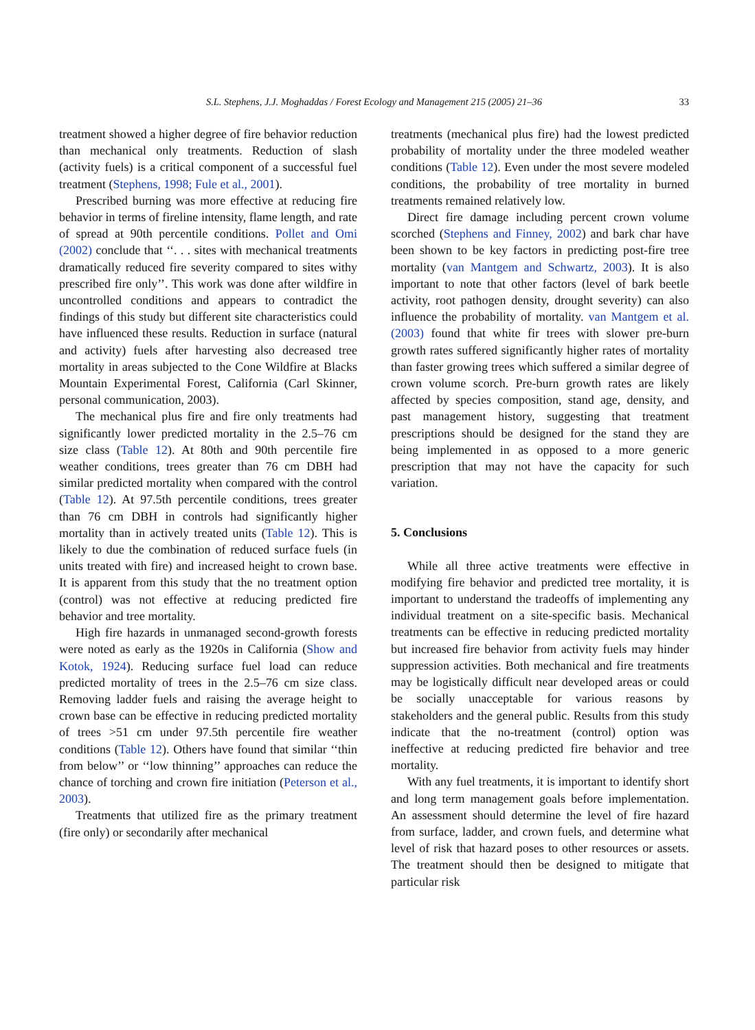S.L. Stephens, J.J. Moghaddas / Forest Ecology and Management 215 (2005) 21–36 33
treatment showed a higher degree of fire behavior reduction than mechanical only treatments. Reduction of slash (activity fuels) is a critical component of a successful fuel treatment (Stephens, 1998; Fule et al., 2001).
Prescribed burning was more effective at reducing fire behavior in terms of fireline intensity, flame length, and rate of spread at 90th percentile conditions. Pollet and Omi (2002) conclude that ‘‘. . . sites with mechanical treatments dramatically reduced fire severity compared to sites withy prescribed fire only’’. This work was done after wildfire in uncontrolled conditions and appears to contradict the findings of this study but different site characteristics could have influenced these results. Reduction in surface (natural and activity) fuels after harvesting also decreased tree mortality in areas subjected to the Cone Wildfire at Blacks Mountain Experimental Forest, California (Carl Skinner, personal communication, 2003).
The mechanical plus fire and fire only treatments had significantly lower predicted mortality in the 2.5–76 cm size class (Table 12). At 80th and 90th percentile fire weather conditions, trees greater than 76 cm DBH had similar predicted mortality when compared with the control (Table 12). At 97.5th percentile conditions, trees greater than 76 cm DBH in controls had significantly higher mortality than in actively treated units (Table 12). This is likely to due the combination of reduced surface fuels (in units treated with fire) and increased height to crown base. It is apparent from this study that the no treatment option (control) was not effective at reducing predicted fire behavior and tree mortality.
High fire hazards in unmanaged second-growth forests were noted as early as the 1920s in California (Show and Kotok, 1924). Reducing surface fuel load can reduce predicted mortality of trees in the 2.5–76 cm size class. Removing ladder fuels and raising the average height to crown base can be effective in reducing predicted mortality of trees >51 cm under 97.5th percentile fire weather conditions (Table 12). Others have found that similar ‘‘thin from below’’ or ‘‘low thinning’’ approaches can reduce the chance of torching and crown fire initiation (Peterson et al., 2003).
Treatments that utilized fire as the primary treatment (fire only) or secondarily after mechanical
treatments (mechanical plus fire) had the lowest predicted probability of mortality under the three modeled weather conditions (Table 12). Even under the most severe modeled conditions, the probability of tree mortality in burned treatments remained relatively low.
Direct fire damage including percent crown volume scorched (Stephens and Finney, 2002) and bark char have been shown to be key factors in predicting post-fire tree mortality (van Mantgem and Schwartz, 2003). It is also important to note that other factors (level of bark beetle activity, root pathogen density, drought severity) can also influence the probability of mortality. van Mantgem et al. (2003) found that white fir trees with slower pre-burn growth rates suffered significantly higher rates of mortality than faster growing trees which suffered a similar degree of crown volume scorch. Pre-burn growth rates are likely affected by species composition, stand age, density, and past management history, suggesting that treatment prescriptions should be designed for the stand they are being implemented in as opposed to a more generic prescription that may not have the capacity for such variation.
5. Conclusions
While all three active treatments were effective in modifying fire behavior and predicted tree mortality, it is important to understand the tradeoffs of implementing any individual treatment on a site-specific basis. Mechanical treatments can be effective in reducing predicted mortality but increased fire behavior from activity fuels may hinder suppression activities. Both mechanical and fire treatments may be logistically difficult near developed areas or could be socially unacceptable for various reasons by stakeholders and the general public. Results from this study indicate that the no-treatment (control) option was ineffective at reducing predicted fire behavior and tree mortality.
With any fuel treatments, it is important to identify short and long term management goals before implementation. An assessment should determine the level of fire hazard from surface, ladder, and crown fuels, and determine what level of risk that hazard poses to other resources or assets. The treatment should then be designed to mitigate that particular risk